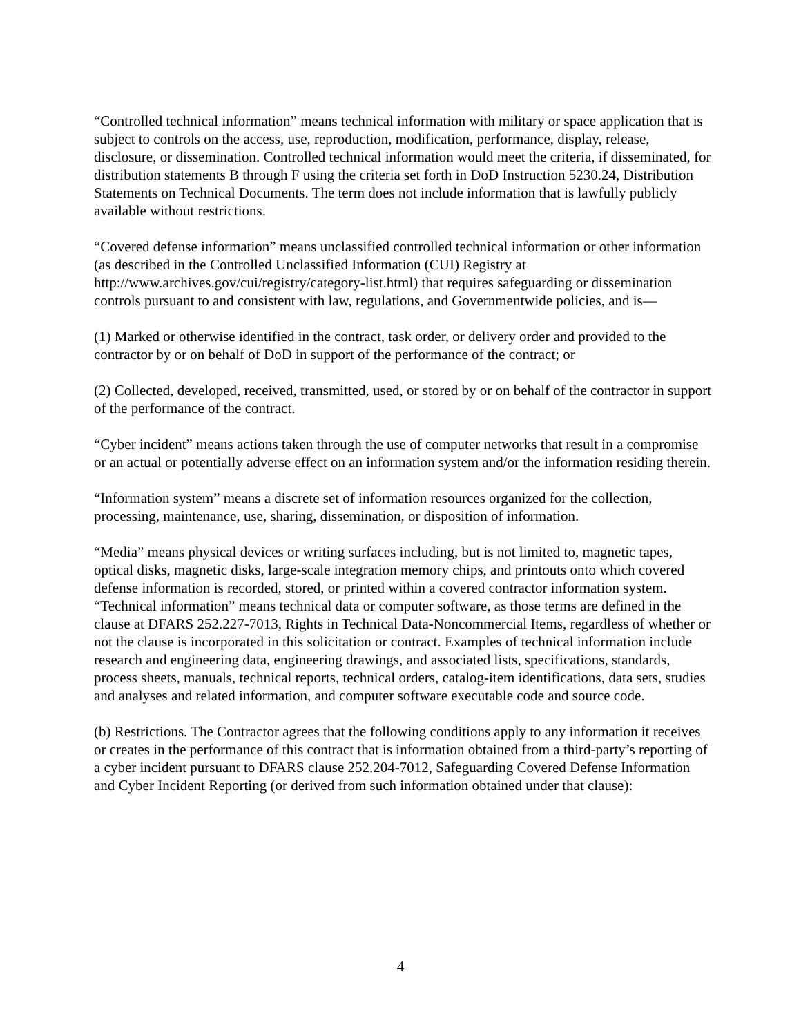“Controlled technical information” means technical information with military or space application that is subject to controls on the access, use, reproduction, modification, performance, display, release, disclosure, or dissemination. Controlled technical information would meet the criteria, if disseminated, for distribution statements B through F using the criteria set forth in DoD Instruction 5230.24, Distribution Statements on Technical Documents. The term does not include information that is lawfully publicly available without restrictions.
“Covered defense information” means unclassified controlled technical information or other information (as described in the Controlled Unclassified Information (CUI) Registry at http://www.archives.gov/cui/registry/category-list.html) that requires safeguarding or dissemination controls pursuant to and consistent with law, regulations, and Governmentwide policies, and is—
(1) Marked or otherwise identified in the contract, task order, or delivery order and provided to the contractor by or on behalf of DoD in support of the performance of the contract; or
(2) Collected, developed, received, transmitted, used, or stored by or on behalf of the contractor in support of the performance of the contract.
“Cyber incident” means actions taken through the use of computer networks that result in a compromise or an actual or potentially adverse effect on an information system and/or the information residing therein.
“Information system” means a discrete set of information resources organized for the collection, processing, maintenance, use, sharing, dissemination, or disposition of information.
“Media” means physical devices or writing surfaces including, but is not limited to, magnetic tapes, optical disks, magnetic disks, large-scale integration memory chips, and printouts onto which covered defense information is recorded, stored, or printed within a covered contractor information system.
“Technical information” means technical data or computer software, as those terms are defined in the clause at DFARS 252.227-7013, Rights in Technical Data-Noncommercial Items, regardless of whether or not the clause is incorporated in this solicitation or contract. Examples of technical information include research and engineering data, engineering drawings, and associated lists, specifications, standards, process sheets, manuals, technical reports, technical orders, catalog-item identifications, data sets, studies and analyses and related information, and computer software executable code and source code.
(b) Restrictions. The Contractor agrees that the following conditions apply to any information it receives or creates in the performance of this contract that is information obtained from a third-party’s reporting of a cyber incident pursuant to DFARS clause 252.204-7012, Safeguarding Covered Defense Information and Cyber Incident Reporting (or derived from such information obtained under that clause):
4